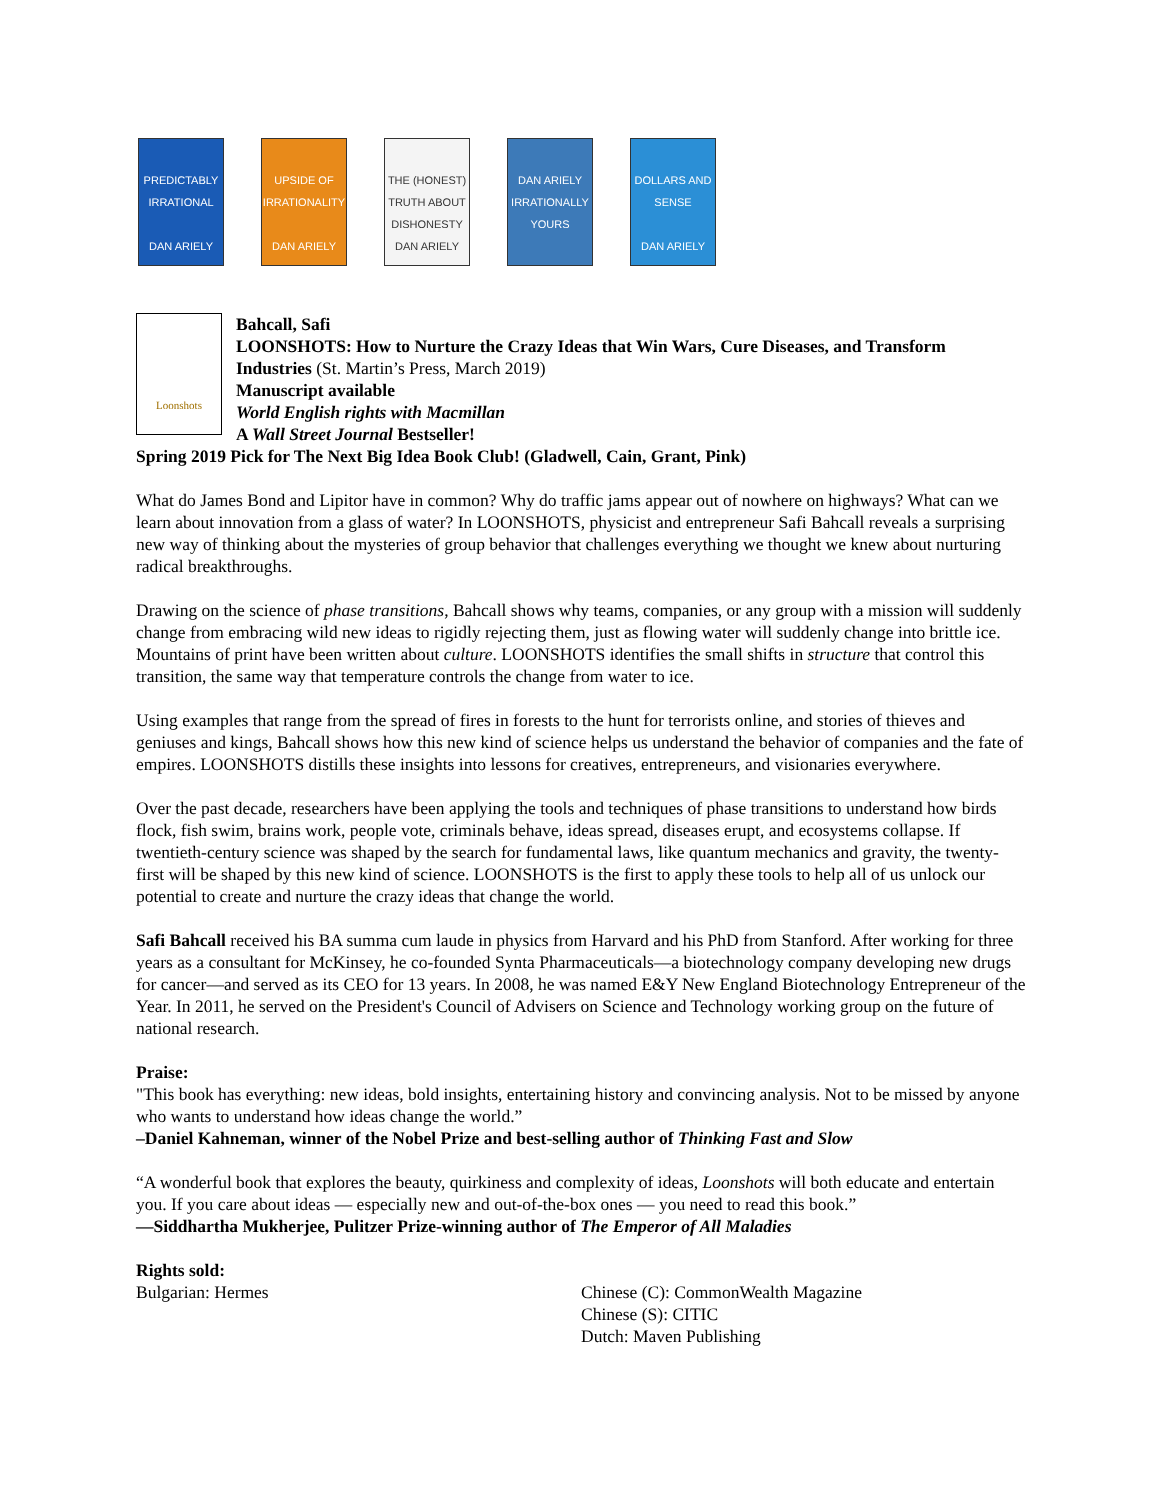PREDICTABLY IRRATIONAL
DAN ARIELY
UPSIDE OF IRRATIONALITY
DAN ARIELY
THE (HONEST) TRUTH ABOUT DISHONESTY
DAN ARIELY
DAN ARIELY
IRRATIONALLY YOURS
DOLLARS AND SENSE
DAN ARIELY
Loonshots
Bahcall, Safi
LOONSHOTS: How to Nurture the Crazy Ideas that Win Wars, Cure Diseases, and Transform Industries (St. Martin’s Press, March 2019)
Manuscript available
World English rights with Macmillan
A Wall Street Journal Bestseller!
Spring 2019 Pick for The Next Big Idea Book Club! (Gladwell, Cain, Grant, Pink)
What do James Bond and Lipitor have in common? Why do traffic jams appear out of nowhere on highways? What can we learn about innovation from a glass of water? In LOONSHOTS, physicist and entrepreneur Safi Bahcall reveals a surprising new way of thinking about the mysteries of group behavior that challenges everything we thought we knew about nurturing radical breakthroughs.
Drawing on the science of phase transitions, Bahcall shows why teams, companies, or any group with a mission will suddenly change from embracing wild new ideas to rigidly rejecting them, just as flowing water will suddenly change into brittle ice. Mountains of print have been written about culture. LOONSHOTS identifies the small shifts in structure that control this transition, the same way that temperature controls the change from water to ice.
Using examples that range from the spread of fires in forests to the hunt for terrorists online, and stories of thieves and geniuses and kings, Bahcall shows how this new kind of science helps us understand the behavior of companies and the fate of empires. LOONSHOTS distills these insights into lessons for creatives, entrepreneurs, and visionaries everywhere.
Over the past decade, researchers have been applying the tools and techniques of phase transitions to understand how birds flock, fish swim, brains work, people vote, criminals behave, ideas spread, diseases erupt, and ecosystems collapse. If twentieth-century science was shaped by the search for fundamental laws, like quantum mechanics and gravity, the twenty-first will be shaped by this new kind of science. LOONSHOTS is the first to apply these tools to help all of us unlock our potential to create and nurture the crazy ideas that change the world.
Safi Bahcall received his BA summa cum laude in physics from Harvard and his PhD from Stanford. After working for three years as a consultant for McKinsey, he co-founded Synta Pharmaceuticals—a biotechnology company developing new drugs for cancer—and served as its CEO for 13 years. In 2008, he was named E&Y New England Biotechnology Entrepreneur of the Year. In 2011, he served on the President's Council of Advisers on Science and Technology working group on the future of national research.
Praise:
"This book has everything: new ideas, bold insights, entertaining history and convincing analysis. Not to be missed by anyone who wants to understand how ideas change the world.”
–Daniel Kahneman, winner of the Nobel Prize and best-selling author of Thinking Fast and Slow
“A wonderful book that explores the beauty, quirkiness and complexity of ideas, Loonshots will both educate and entertain you. If you care about ideas — especially new and out-of-the-box ones — you need to read this book.”
—Siddhartha Mukherjee, Pulitzer Prize-winning author of The Emperor of All Maladies
Rights sold:
Bulgarian: Hermes Chinese (C): CommonWealth Magazine
Chinese (S): CITIC
Dutch: Maven Publishing